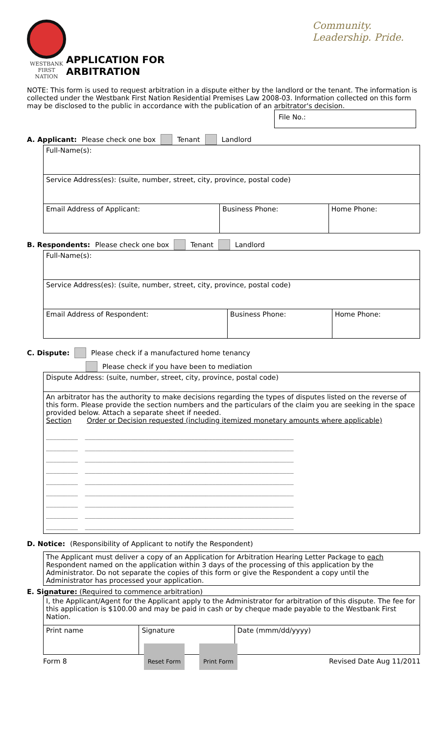WESTBANK
FIRST NATION
APPLICATION FOR ARBITRATION Community. Leadership. Pride.
NOTE: This form is used to request arbitration in a dispute either by the landlord or the tenant. The information is collected under the Westbank First Nation Residential Premises Law 2008-03. Information collected on this form may be disclosed to the public in accordance with the publication of an arbitrator's decision.
File No.:
A. Applicant: Please check one box Tenant Landlord
| Full-Name(s): | | |
| Service Address(es): (suite, number, street, city, province, postal code) | | |
| Email Address of Applicant: | Business Phone: | Home Phone: |
B. Respondents: Please check one box Tenant Landlord
| Full-Name(s): | | |
| Service Address(es): (suite, number, street, city, province, postal code) | | |
| Email Address of Respondent: | Business Phone: | Home Phone: |
C. Dispute: Please check if a manufactured home tenancy
Please check if you have been to mediation
| Dispute Address: (suite, number, street, city, province, postal code) |
| An arbitrator has the authority to make decisions regarding the types of disputes listed on the reverse of this form. Please provide the section numbers and the particulars of the claim you are seeking in the space provided below. Attach a separate sheet if needed. Section Order or Decision requested (including itemized monetary amounts where applicable) _________ ___________________________________________________________ _________ ___________________________________________________________ _________ ___________________________________________________________ _________ ___________________________________________________________ _________ ___________________________________________________________ _________ ___________________________________________________________ _________ ___________________________________________________________ _________ ___________________________________________________________ _________ ___________________________________________________________ |
D. Notice: (Responsibility of Applicant to notify the Respondent)
| The Applicant must deliver a copy of an Application for Arbitration Hearing Letter Package to each Respondent named on the application within 3 days of the processing of this application by the Administrator. Do not separate the copies of this form or give the Respondent a copy until the Administrator has processed your application. |
E. Signature: (Required to commence arbitration)
| I, the Applicant/Agent for the Applicant apply to the Administrator for arbitration of this dispute. The fee for this application is $100.00 and may be paid in cash or by cheque made payable to the Westbank First Nation. | | |
| Print name | Signature | Date (mmm/dd/yyyy) |
Form 8 Reset Form Print Form Revised Date Aug 11/2011